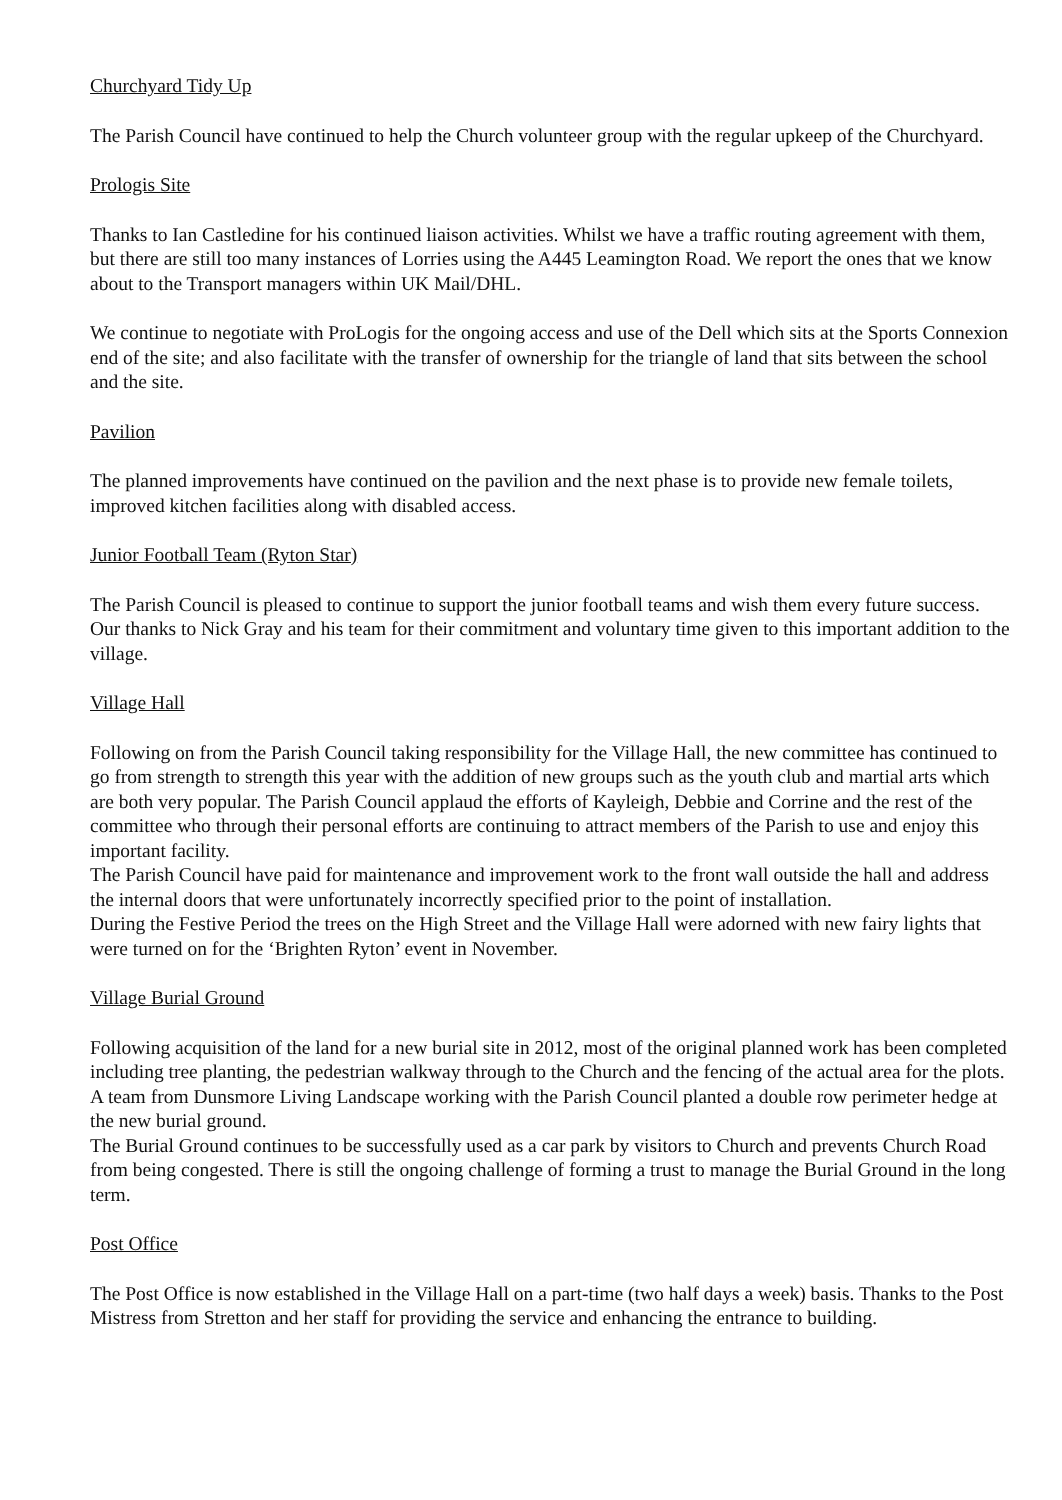Churchyard Tidy Up
The Parish Council have continued to help the Church volunteer group with the regular upkeep of the Churchyard.
Prologis Site
Thanks to Ian Castledine for his continued liaison activities. Whilst we have a traffic routing agreement with them, but there are still too many instances of Lorries using the A445 Leamington Road. We report the ones that we know about to the Transport managers within UK Mail/DHL.
We continue to negotiate with ProLogis for the ongoing access and use of the Dell which sits at the Sports Connexion end of the site; and also facilitate with the transfer of ownership for the triangle of land that sits between the school and the site.
Pavilion
The planned improvements have continued on the pavilion and the next phase is to provide new female toilets, improved kitchen facilities along with disabled access.
Junior Football Team (Ryton Star)
The Parish Council is pleased to continue to support the junior football teams and wish them every future success. Our thanks to Nick Gray and his team for their commitment and voluntary time given to this important addition to the village.
Village Hall
Following on from the Parish Council taking responsibility for the Village Hall, the new committee has continued to go from strength to strength this year with the addition of new groups such as the youth club and martial arts which are both very popular. The Parish Council applaud the efforts of Kayleigh, Debbie and Corrine and the rest of the committee who through their personal efforts are continuing to attract members of the Parish to use and enjoy this important facility.
The Parish Council have paid for maintenance and improvement work to the front wall outside the hall and address the internal doors that were unfortunately incorrectly specified prior to the point of installation.
During the Festive Period the trees on the High Street and the Village Hall were adorned with new fairy lights that were turned on for the ‘Brighten Ryton’ event in November.
Village Burial Ground
Following acquisition of the land for a new burial site in 2012, most of the original planned work has been completed including tree planting, the pedestrian walkway through to the Church and the fencing of the actual area for the plots.
A team from Dunsmore Living Landscape working with the Parish Council planted a double row perimeter hedge at the new burial ground.
The Burial Ground continues to be successfully used as a car park by visitors to Church and prevents Church Road from being congested. There is still the ongoing challenge of forming a trust to manage the Burial Ground in the long term.
Post Office
The Post Office is now established in the Village Hall on a part-time (two half days a week) basis. Thanks to the Post Mistress from Stretton and her staff for providing the service and enhancing the entrance to building.